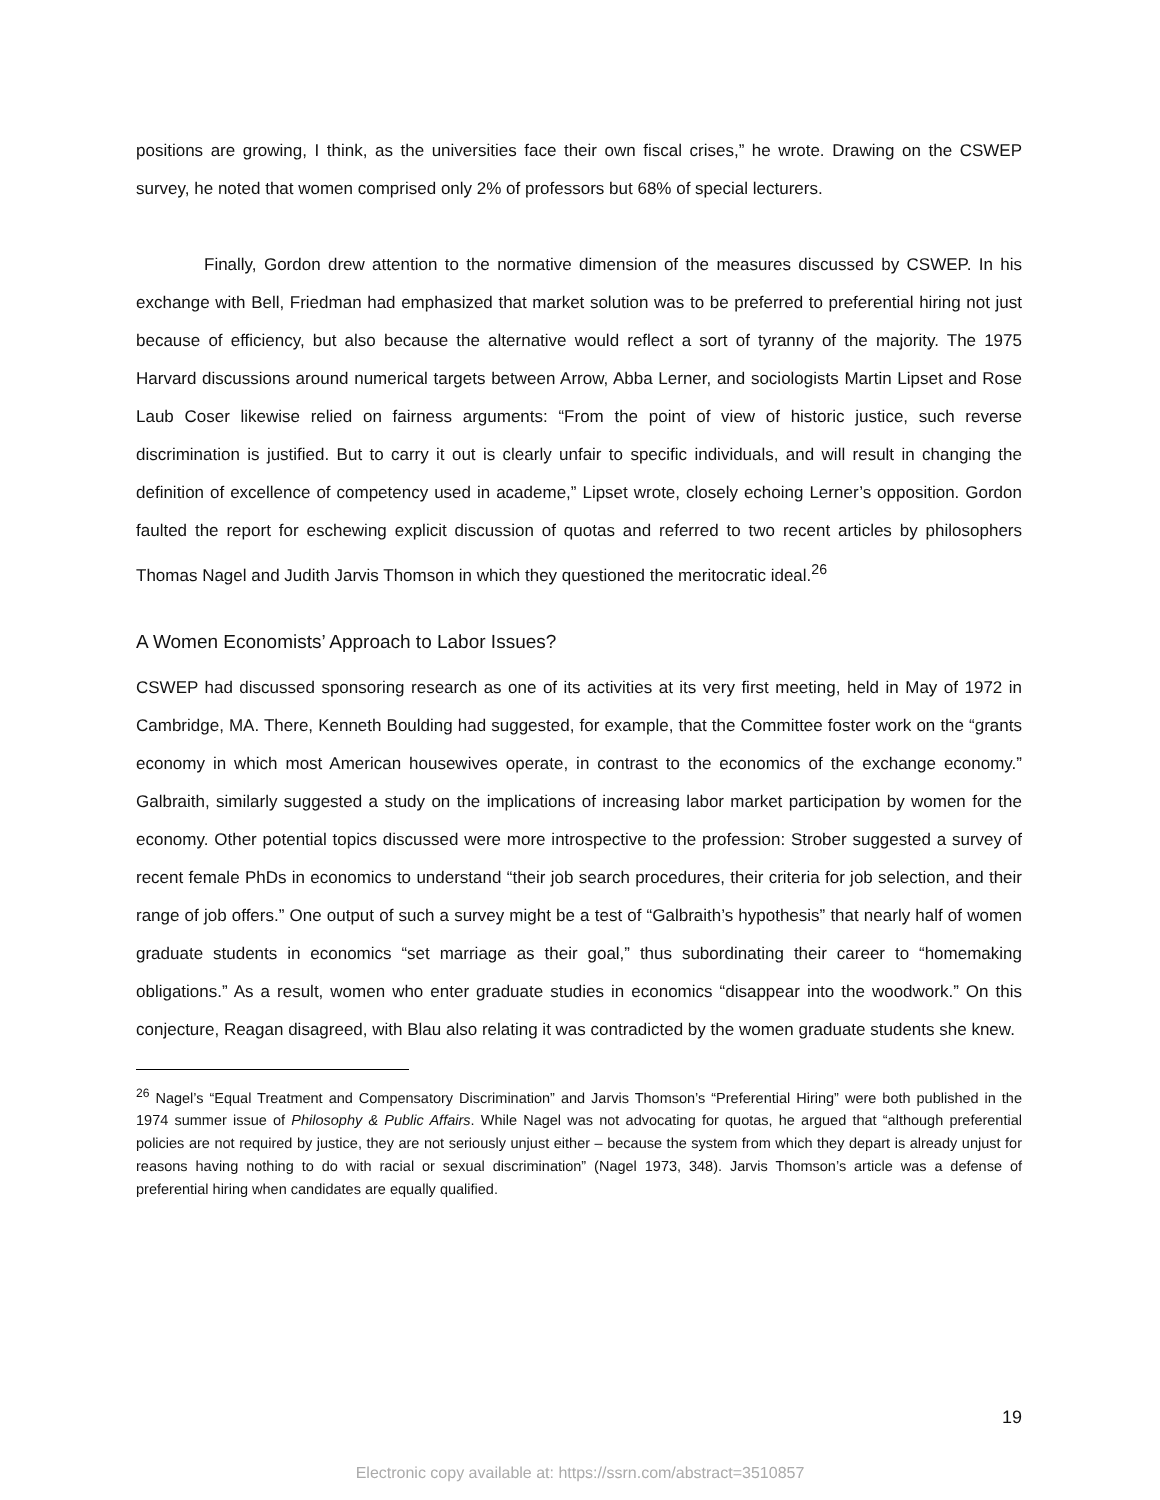positions are growing, I think, as the universities face their own fiscal crises,” he wrote. Drawing on the CSWEP survey, he noted that women comprised only 2% of professors but 68% of special lecturers.
Finally, Gordon drew attention to the normative dimension of the measures discussed by CSWEP. In his exchange with Bell, Friedman had emphasized that market solution was to be preferred to preferential hiring not just because of efficiency, but also because the alternative would reflect a sort of tyranny of the majority. The 1975 Harvard discussions around numerical targets between Arrow, Abba Lerner, and sociologists Martin Lipset and Rose Laub Coser likewise relied on fairness arguments: “From the point of view of historic justice, such reverse discrimination is justified. But to carry it out is clearly unfair to specific individuals, and will result in changing the definition of excellence of competency used in academe,” Lipset wrote, closely echoing Lerner’s opposition. Gordon faulted the report for eschewing explicit discussion of quotas and referred to two recent articles by philosophers Thomas Nagel and Judith Jarvis Thomson in which they questioned the meritocratic ideal.<sup>26</sup>
A Women Economists’ Approach to Labor Issues?
CSWEP had discussed sponsoring research as one of its activities at its very first meeting, held in May of 1972 in Cambridge, MA. There, Kenneth Boulding had suggested, for example, that the Committee foster work on the “grants economy in which most American housewives operate, in contrast to the economics of the exchange economy.” Galbraith, similarly suggested a study on the implications of increasing labor market participation by women for the economy. Other potential topics discussed were more introspective to the profession: Strober suggested a survey of recent female PhDs in economics to understand “their job search procedures, their criteria for job selection, and their range of job offers.” One output of such a survey might be a test of “Galbraith’s hypothesis” that nearly half of women graduate students in economics “set marriage as their goal,” thus subordinating their career to “homemaking obligations.” As a result, women who enter graduate studies in economics “disappear into the woodwork.” On this conjecture, Reagan disagreed, with Blau also relating it was contradicted by the women graduate students she knew.
<sup>26</sup> Nagel’s “Equal Treatment and Compensatory Discrimination” and Jarvis Thomson’s “Preferential Hiring” were both published in the 1974 summer issue of Philosophy & Public Affairs. While Nagel was not advocating for quotas, he argued that “although preferential policies are not required by justice, they are not seriously unjust either – because the system from which they depart is already unjust for reasons having nothing to do with racial or sexual discrimination” (Nagel 1973, 348). Jarvis Thomson’s article was a defense of preferential hiring when candidates are equally qualified.
19
Electronic copy available at: https://ssrn.com/abstract=3510857